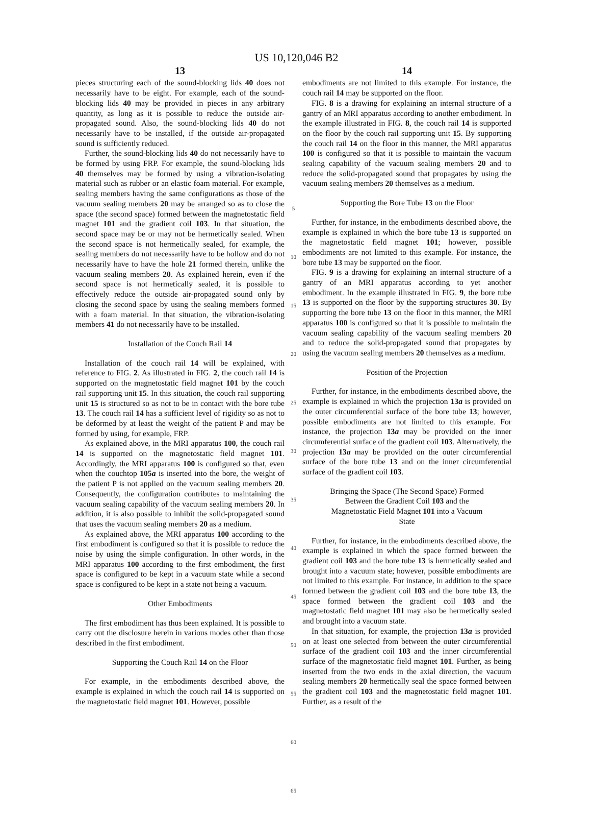US 10,120,046 B2
13
pieces structuring each of the sound-blocking lids 40 does not necessarily have to be eight. For example, each of the sound-blocking lids 40 may be provided in pieces in any arbitrary quantity, as long as it is possible to reduce the outside air-propagated sound. Also, the sound-blocking lids 40 do not necessarily have to be installed, if the outside air-propagated sound is sufficiently reduced.
Further, the sound-blocking lids 40 do not necessarily have to be formed by using FRP. For example, the sound-blocking lids 40 themselves may be formed by using a vibration-isolating material such as rubber or an elastic foam material. For example, sealing members having the same configurations as those of the vacuum sealing members 20 may be arranged so as to close the space (the second space) formed between the magnetostatic field magnet 101 and the gradient coil 103. In that situation, the second space may be or may not be hermetically sealed. When the second space is not hermetically sealed, for example, the sealing members do not necessarily have to be hollow and do not necessarily have to have the hole 21 formed therein, unlike the vacuum sealing members 20. As explained herein, even if the second space is not hermetically sealed, it is possible to effectively reduce the outside air-propagated sound only by closing the second space by using the sealing members formed with a foam material. In that situation, the vibration-isolating members 41 do not necessarily have to be installed.
Installation of the Couch Rail 14
Installation of the couch rail 14 will be explained, with reference to FIG. 2. As illustrated in FIG. 2, the couch rail 14 is supported on the magnetostatic field magnet 101 by the couch rail supporting unit 15. In this situation, the couch rail supporting unit 15 is structured so as not to be in contact with the bore tube 13. The couch rail 14 has a sufficient level of rigidity so as not to be deformed by at least the weight of the patient P and may be formed by using, for example, FRP.
As explained above, in the MRI apparatus 100, the couch rail 14 is supported on the magnetostatic field magnet 101. Accordingly, the MRI apparatus 100 is configured so that, even when the couchtop 105a is inserted into the bore, the weight of the patient P is not applied on the vacuum sealing members 20. Consequently, the configuration contributes to maintaining the vacuum sealing capability of the vacuum sealing members 20. In addition, it is also possible to inhibit the solid-propagated sound that uses the vacuum sealing members 20 as a medium.
As explained above, the MRI apparatus 100 according to the first embodiment is configured so that it is possible to reduce the noise by using the simple configuration. In other words, in the MRI apparatus 100 according to the first embodiment, the first space is configured to be kept in a vacuum state while a second space is configured to be kept in a state not being a vacuum.
Other Embodiments
The first embodiment has thus been explained. It is possible to carry out the disclosure herein in various modes other than those described in the first embodiment.
Supporting the Couch Rail 14 on the Floor
For example, in the embodiments described above, the example is explained in which the couch rail 14 is supported on the magnetostatic field magnet 101. However, possible
5
10
15
20
25
30
35
40
45
50
55
60
65
14
embodiments are not limited to this example. For instance, the couch rail 14 may be supported on the floor.
FIG. 8 is a drawing for explaining an internal structure of a gantry of an MRI apparatus according to another embodiment. In the example illustrated in FIG. 8, the couch rail 14 is supported on the floor by the couch rail supporting unit 15. By supporting the couch rail 14 on the floor in this manner, the MRI apparatus 100 is configured so that it is possible to maintain the vacuum sealing capability of the vacuum sealing members 20 and to reduce the solid-propagated sound that propagates by using the vacuum sealing members 20 themselves as a medium.
Supporting the Bore Tube 13 on the Floor
Further, for instance, in the embodiments described above, the example is explained in which the bore tube 13 is supported on the magnetostatic field magnet 101; however, possible embodiments are not limited to this example. For instance, the bore tube 13 may be supported on the floor.
FIG. 9 is a drawing for explaining an internal structure of a gantry of an MRI apparatus according to yet another embodiment. In the example illustrated in FIG. 9, the bore tube 13 is supported on the floor by the supporting structures 30. By supporting the bore tube 13 on the floor in this manner, the MRI apparatus 100 is configured so that it is possible to maintain the vacuum sealing capability of the vacuum sealing members 20 and to reduce the solid-propagated sound that propagates by using the vacuum sealing members 20 themselves as a medium.
Position of the Projection
Further, for instance, in the embodiments described above, the example is explained in which the projection 13a is provided on the outer circumferential surface of the bore tube 13; however, possible embodiments are not limited to this example. For instance, the projection 13a may be provided on the inner circumferential surface of the gradient coil 103. Alternatively, the projection 13a may be provided on the outer circumferential surface of the bore tube 13 and on the inner circumferential surface of the gradient coil 103.
Bringing the Space (The Second Space) Formed
Between the Gradient Coil 103 and the
Magnetostatic Field Magnet 101 into a Vacuum
State
Further, for instance, in the embodiments described above, the example is explained in which the space formed between the gradient coil 103 and the bore tube 13 is hermetically sealed and brought into a vacuum state; however, possible embodiments are not limited to this example. For instance, in addition to the space formed between the gradient coil 103 and the bore tube 13, the space formed between the gradient coil 103 and the magnetostatic field magnet 101 may also be hermetically sealed and brought into a vacuum state.
In that situation, for example, the projection 13a is provided on at least one selected from between the outer circumferential surface of the gradient coil 103 and the inner circumferential surface of the magnetostatic field magnet 101. Further, as being inserted from the two ends in the axial direction, the vacuum sealing members 20 hermetically seal the space formed between the gradient coil 103 and the magnetostatic field magnet 101. Further, as a result of the